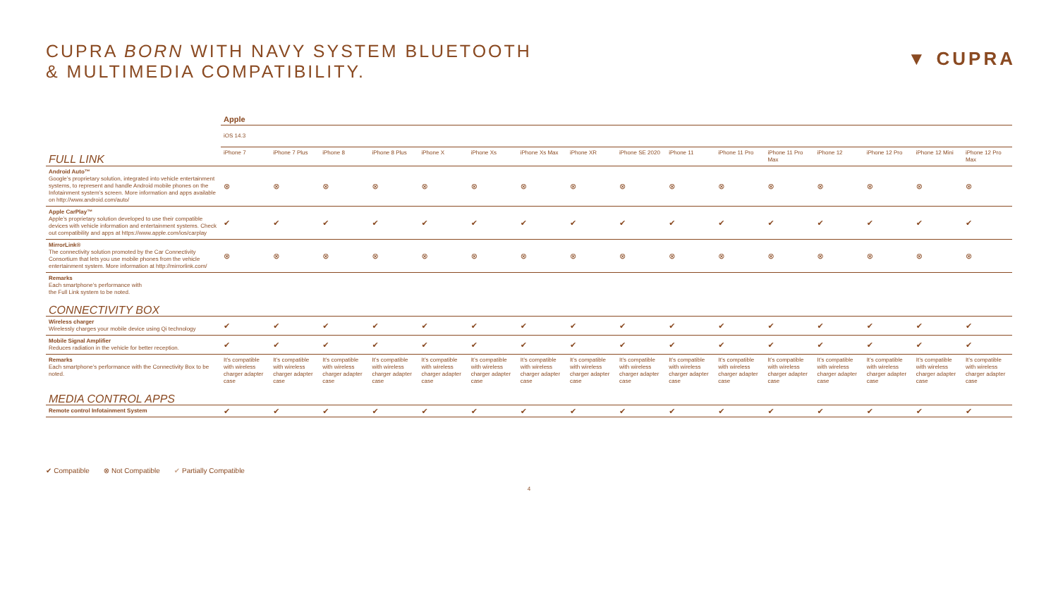CUPRA BORN WITH NAVY SYSTEM BLUETOOTH
& MULTIMEDIA COMPATIBILITY.
▼ CUPRA
| | Apple | | | | | | | | | | | | | | | |
| | iOS 14.3 | | | | | | | | | | | | | | | |
| FULL LINK | iPhone 7 | iPhone 7 Plus | iPhone 8 | iPhone 8 Plus | iPhone X | iPhone Xs | iPhone Xs Max | iPhone XR | iPhone SE 2020 | iPhone 11 | iPhone 11 Pro | iPhone 11 Pro Max | iPhone 12 | iPhone 12 Pro | iPhone 12 Mini | iPhone 12 Pro Max |
| Android Auto™ Google’s proprietary solution, integrated into vehicle entertainment systems, to represent and handle Android mobile phones on the Infotainment system’s screen. More information and apps available on http://www.android.com/auto/ | ⊗ | ⊗ | ⊗ | ⊗ | ⊗ | ⊗ | ⊗ | ⊗ | ⊗ | ⊗ | ⊗ | ⊗ | ⊗ | ⊗ | ⊗ | ⊗ |
| Apple CarPlay™ Apple’s proprietary solution developed to use their compatible devices with vehicle information and entertainment systems. Check out compatibility and apps at https://www.apple.com/ios/carplay | ✔ | ✔ | ✔ | ✔ | ✔ | ✔ | ✔ | ✔ | ✔ | ✔ | ✔ | ✔ | ✔ | ✔ | ✔ | ✔ |
| MirrorLink® The connectivity solution promoted by the Car Connectivity Consortium that lets you use mobile phones from the vehicle entertainment system. More information at http://mirrorlink.com/ | ⊗ | ⊗ | ⊗ | ⊗ | ⊗ | ⊗ | ⊗ | ⊗ | ⊗ | ⊗ | ⊗ | ⊗ | ⊗ | ⊗ | ⊗ | ⊗ |
| Remarks Each smartphone’s performance with the Full Link system to be noted. | | | | | | | | | | | | | | | | |
| CONNECTIVITY BOX | | | | | | | | | | | | | | | | |
| Wireless charger Wirelessly charges your mobile device using Qi technology | ✔ | ✔ | ✔ | ✔ | ✔ | ✔ | ✔ | ✔ | ✔ | ✔ | ✔ | ✔ | ✔ | ✔ | ✔ | ✔ |
| Mobile Signal Amplifier Reduces radiation in the vehicle for better reception. | ✔ | ✔ | ✔ | ✔ | ✔ | ✔ | ✔ | ✔ | ✔ | ✔ | ✔ | ✔ | ✔ | ✔ | ✔ | ✔ |
| Remarks Each smartphone’s performance with the Connectivity Box to be noted. | It’s compatible with wireless charger adapter case | It’s compatible with wireless charger adapter case | It’s compatible with wireless charger adapter case | It’s compatible with wireless charger adapter case | It’s compatible with wireless charger adapter case | It’s compatible with wireless charger adapter case | It’s compatible with wireless charger adapter case | It’s compatible with wireless charger adapter case | It’s compatible with wireless charger adapter case | It’s compatible with wireless charger adapter case | It’s compatible with wireless charger adapter case | It’s compatible with wireless charger adapter case | It’s compatible with wireless charger adapter case | It’s compatible with wireless charger adapter case | It’s compatible with wireless charger adapter case | It’s compatible with wireless charger adapter case |
| MEDIA CONTROL APPS | | | | | | | | | | | | | | | | |
| Remote control Infotainment System | ✔ | ✔ | ✔ | ✔ | ✔ | ✔ | ✔ | ✔ | ✔ | ✔ | ✔ | ✔ | ✔ | ✔ | ✔ | ✔ |
✔ Compatible ⊗ Not Compatible ✔ Partially Compatible
4